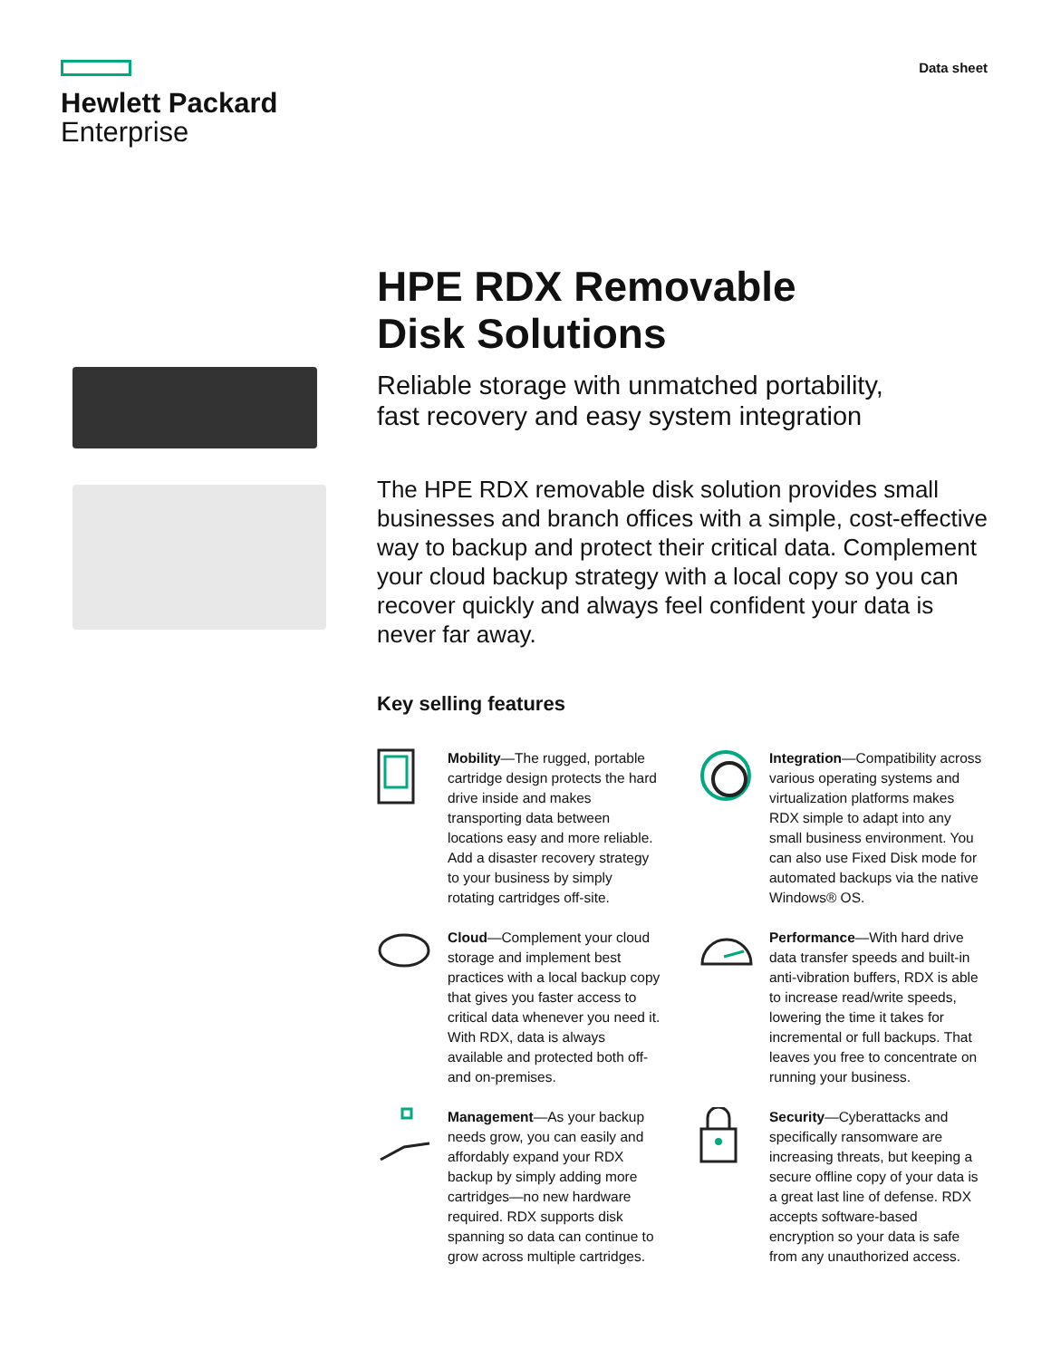Hewlett Packard
Enterprise
Data sheet
HPE RDX Removable
Disk Solutions
Reliable storage with unmatched portability,
fast recovery and easy system integration
The HPE RDX removable disk solution provides small businesses and branch offices with a simple, cost-effective way to backup and protect their critical data. Complement your cloud backup strategy with a local copy so you can recover quickly and always feel confident your data is never far away.
Key selling features
Mobility—The rugged, portable cartridge design protects the hard drive inside and makes transporting data between locations easy and more reliable. Add a disaster recovery strategy to your business by simply rotating cartridges off-site.
Integration—Compatibility across various operating systems and virtualization platforms makes RDX simple to adapt into any small business environment. You can also use Fixed Disk mode for automated backups via the native Windows® OS.
Cloud—Complement your cloud storage and implement best practices with a local backup copy that gives you faster access to critical data whenever you need it. With RDX, data is always available and protected both off- and on-premises.
Performance—With hard drive data transfer speeds and built-in anti-vibration buffers, RDX is able to increase read/write speeds, lowering the time it takes for incremental or full backups. That leaves you free to concentrate on running your business.
Management—As your backup needs grow, you can easily and affordably expand your RDX backup by simply adding more cartridges—no new hardware required. RDX supports disk spanning so data can continue to grow across multiple cartridges.
Security—Cyberattacks and specifically ransomware are increasing threats, but keeping a secure offline copy of your data is a great last line of defense. RDX accepts software-based encryption so your data is safe from any unauthorized access.